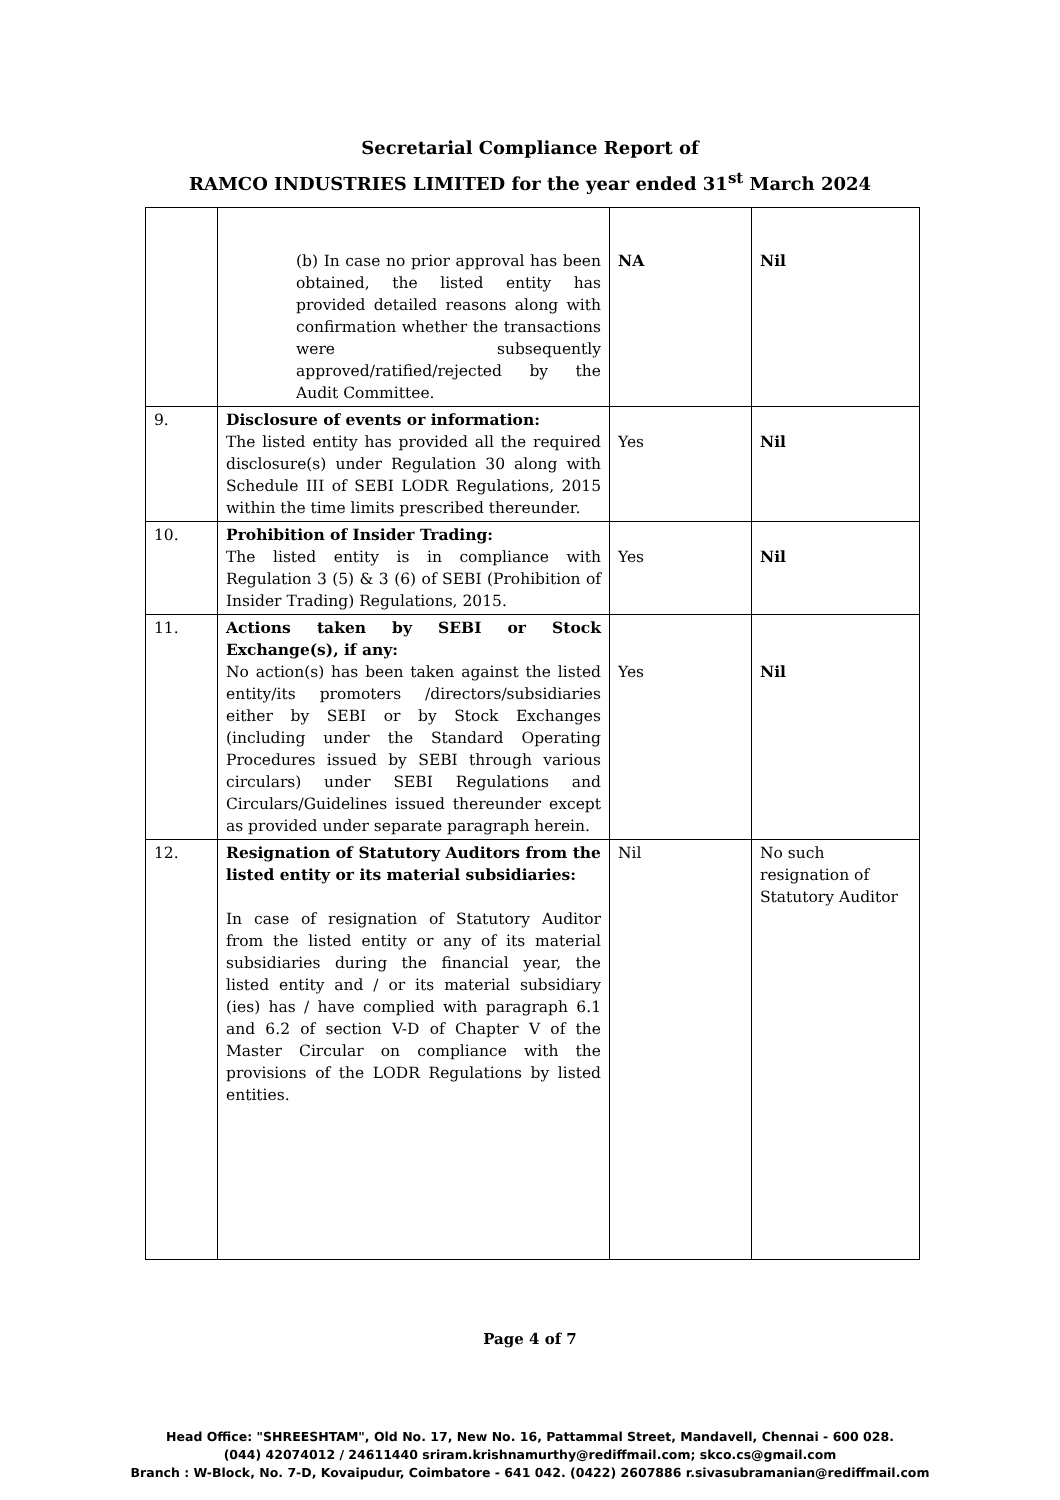Secretarial Compliance Report of
RAMCO INDUSTRIES LIMITED for the year ended 31<sup>st</sup> March 2024
| | (b) In case no prior approval has been obtained, the listed entity has provided detailed reasons along with confirmation whether the transactions were subsequently approved/ratified/rejected by the Audit Committee. | NA | Nil |
| 9. | Disclosure of events or information: The listed entity has provided all the required disclosure(s) under Regulation 30 along with Schedule III of SEBI LODR Regulations, 2015 within the time limits prescribed thereunder. | Yes | Nil |
| 10. | Prohibition of Insider Trading: The listed entity is in compliance with Regulation 3 (5) & 3 (6) of SEBI (Prohibition of Insider Trading) Regulations, 2015. | Yes | Nil |
| 11. | Actions taken by SEBI or Stock Exchange(s), if any: No action(s) has been taken against the listed entity/its promoters /directors/subsidiaries either by SEBI or by Stock Exchanges (including under the Standard Operating Procedures issued by SEBI through various circulars) under SEBI Regulations and Circulars/Guidelines issued thereunder except as provided under separate paragraph herein. | Yes | Nil |
| 12. | Resignation of Statutory Auditors from the listed entity or its material subsidiaries: In case of resignation of Statutory Auditor from the listed entity or any of its material subsidiaries during the financial year, the listed entity and / or its material subsidiary (ies) has / have complied with paragraph 6.1 and 6.2 of section V-D of Chapter V of the Master Circular on compliance with the provisions of the LODR Regulations by listed entities. | Nil | No such resignation of Statutory Auditor |
Page 4 of 7
Head Office: "SHREESHTAM", Old No. 17, New No. 16, Pattammal Street, Mandavell, Chennai - 600 028.
(044) 42074012 / 24611440 sriram.krishnamurthy@rediffmail.com; skco.cs@gmail.com
Branch : W-Block, No. 7-D, Kovaipudur, Coimbatore - 641 042. (0422) 2607886 r.sivasubramanian@rediffmail.com